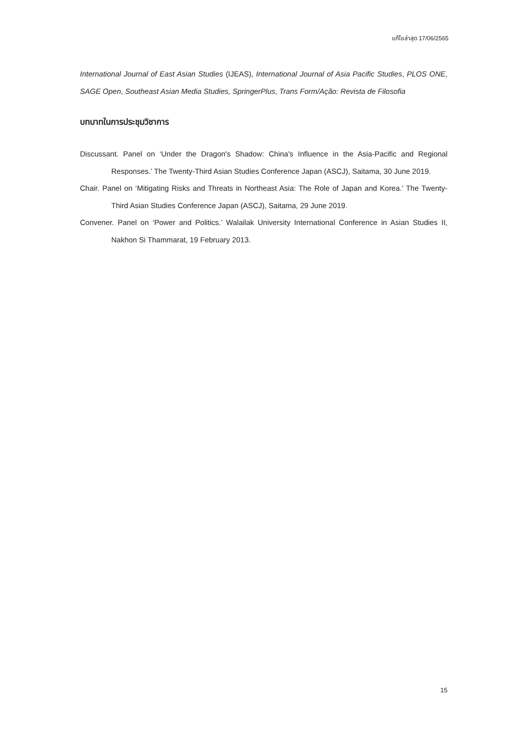แก้ไขล่าสุด 17/06/2565
International Journal of East Asian Studies (IJEAS), International Journal of Asia Pacific Studies, PLOS ONE, SAGE Open, Southeast Asian Media Studies, SpringerPlus, Trans Form/Ação: Revista de Filosofia
บทบาทในการประชุมวิชาการ
Discussant. Panel on ‘Under the Dragon's Shadow: China's Influence in the Asia-Pacific and Regional Responses.’ The Twenty-Third Asian Studies Conference Japan (ASCJ), Saitama, 30 June 2019.
Chair. Panel on ‘Mitigating Risks and Threats in Northeast Asia: The Role of Japan and Korea.’ The Twenty-Third Asian Studies Conference Japan (ASCJ), Saitama, 29 June 2019.
Convener. Panel on ‘Power and Politics.’ Walailak University International Conference in Asian Studies II, Nakhon Si Thammarat, 19 February 2013.
15